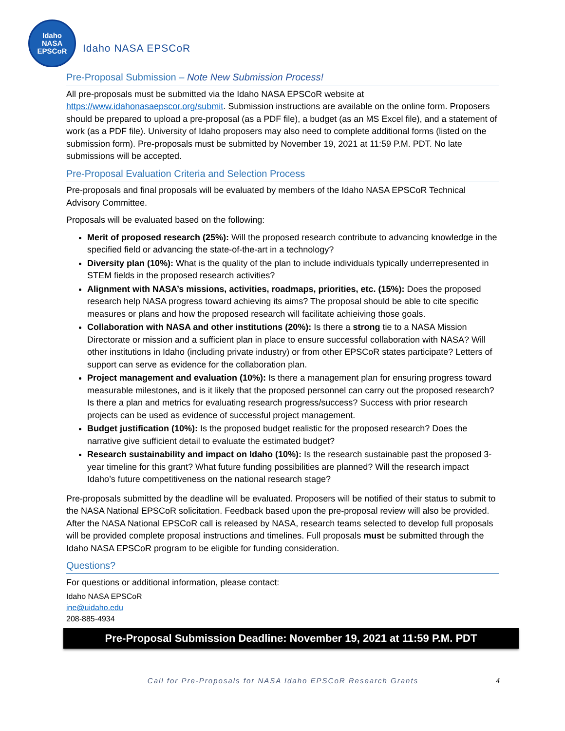Idaho
NASA
EPSCoR
Idaho NASA EPSCoR
Pre-Proposal Submission – Note New Submission Process!
All pre-proposals must be submitted via the Idaho NASA EPSCoR website at https://www.idahonasaepscor.org/submit. Submission instructions are available on the online form. Proposers should be prepared to upload a pre-proposal (as a PDF file), a budget (as an MS Excel file), and a statement of work (as a PDF file). University of Idaho proposers may also need to complete additional forms (listed on the submission form). Pre-proposals must be submitted by November 19, 2021 at 11:59 P.M. PDT. No late submissions will be accepted.
Pre-Proposal Evaluation Criteria and Selection Process
Pre-proposals and final proposals will be evaluated by members of the Idaho NASA EPSCoR Technical Advisory Committee.
Proposals will be evaluated based on the following:
Merit of proposed research (25%): Will the proposed research contribute to advancing knowledge in the specified field or advancing the state-of-the-art in a technology?
Diversity plan (10%): What is the quality of the plan to include individuals typically underrepresented in STEM fields in the proposed research activities?
Alignment with NASA’s missions, activities, roadmaps, priorities, etc. (15%): Does the proposed research help NASA progress toward achieving its aims? The proposal should be able to cite specific measures or plans and how the proposed research will facilitate achieiving those goals.
Collaboration with NASA and other institutions (20%): Is there a strong tie to a NASA Mission Directorate or mission and a sufficient plan in place to ensure successful collaboration with NASA? Will other institutions in Idaho (including private industry) or from other EPSCoR states participate? Letters of support can serve as evidence for the collaboration plan.
Project management and evaluation (10%): Is there a management plan for ensuring progress toward measurable milestones, and is it likely that the proposed personnel can carry out the proposed research? Is there a plan and metrics for evaluating research progress/success? Success with prior research projects can be used as evidence of successful project management.
Budget justification (10%): Is the proposed budget realistic for the proposed research? Does the narrative give sufficient detail to evaluate the estimated budget?
Research sustainability and impact on Idaho (10%): Is the research sustainable past the proposed 3-year timeline for this grant? What future funding possibilities are planned? Will the research impact Idaho’s future competitiveness on the national research stage?
Pre-proposals submitted by the deadline will be evaluated. Proposers will be notified of their status to submit to the NASA National EPSCoR solicitation. Feedback based upon the pre-proposal review will also be provided. After the NASA National EPSCoR call is released by NASA, research teams selected to develop full proposals will be provided complete proposal instructions and timelines. Full proposals must be submitted through the Idaho NASA EPSCoR program to be eligible for funding consideration.
Questions?
For questions or additional information, please contact:
Idaho NASA EPSCoR
ine@uidaho.edu
208-885-4934
Pre-Proposal Submission Deadline: November 19, 2021 at 11:59 P.M. PDT
Call for Pre-Proposals for NASA Idaho EPSCoR Research Grants 4